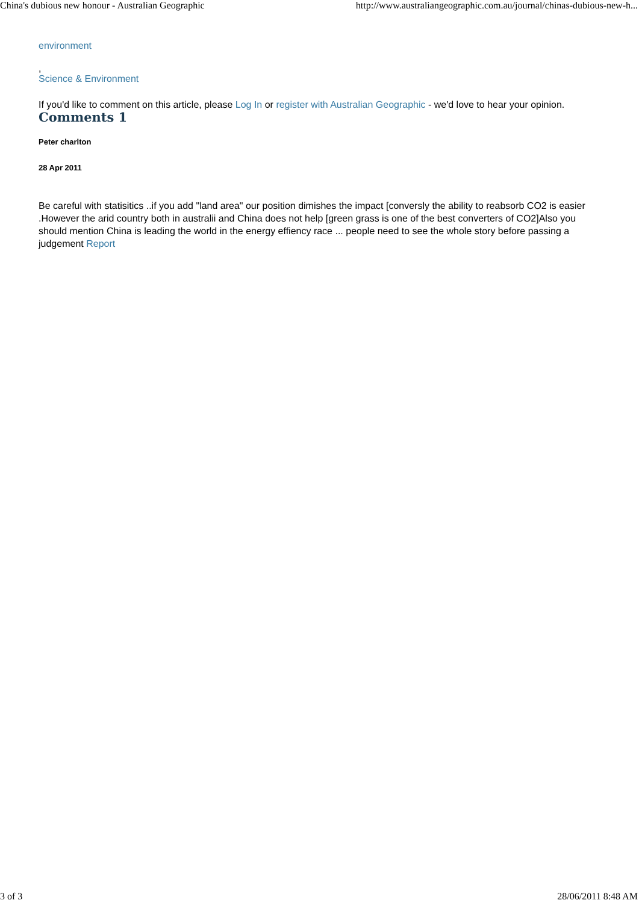China's dubious new honour - Australian Geographic http://www.australiangeographic.com.au/journal/chinas-dubious-new-h...
environment
,
Science & Environment
If you'd like to comment on this article, please Log In or register with Australian Geographic - we'd love to hear your opinion.
Comments 1
Peter charlton
28 Apr 2011
Be careful with statisitics ..if you add "land area" our position dimishes the impact [conversly the ability to reabsorb CO2 is easier .However the arid country both in australii and China does not help [green grass is one of the best converters of CO2]Also you should mention China is leading the world in the energy effiency race ... people need to see the whole story before passing a judgement Report
3 of 3 28/06/2011 8:48 AM